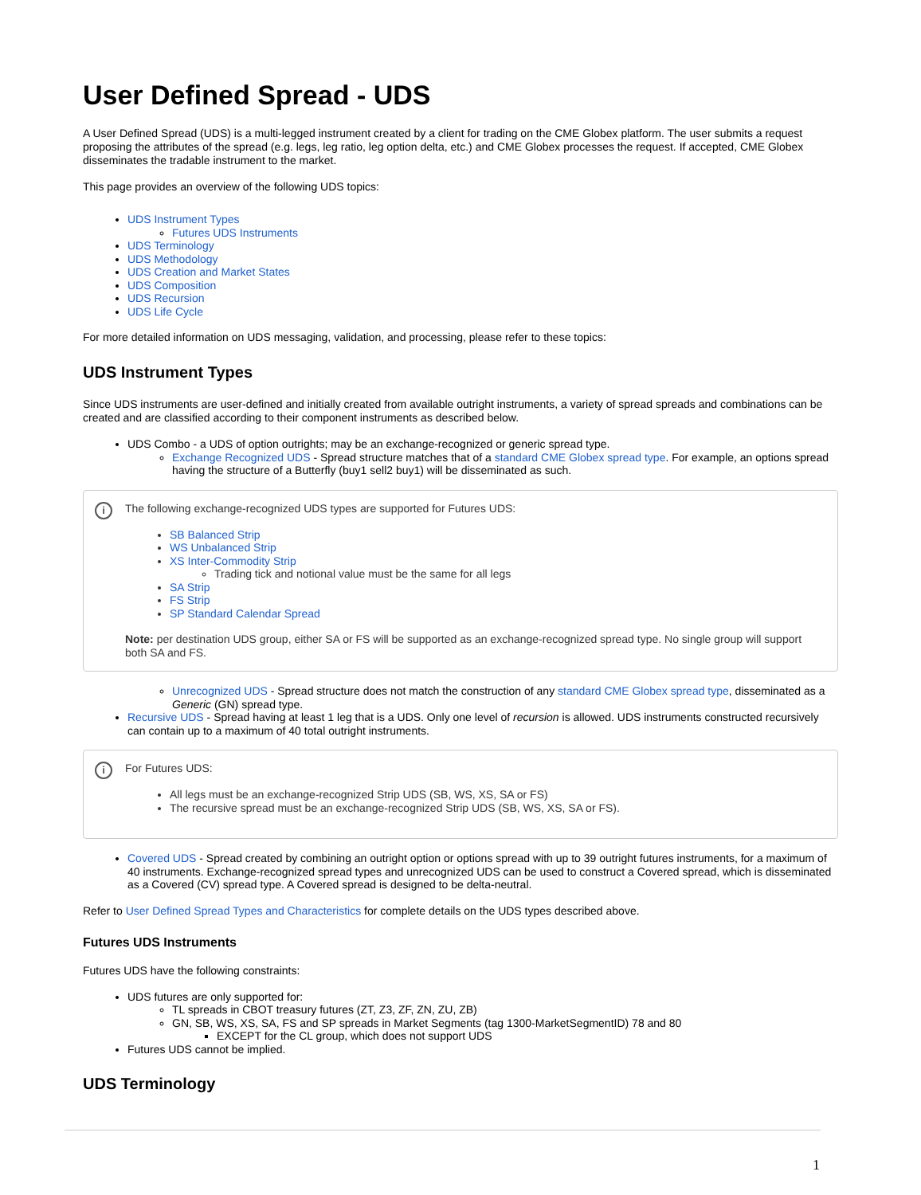User Defined Spread - UDS
A User Defined Spread (UDS) is a multi-legged instrument created by a client for trading on the CME Globex platform. The user submits a request proposing the attributes of the spread (e.g. legs, leg ratio, leg option delta, etc.) and CME Globex processes the request. If accepted, CME Globex disseminates the tradable instrument to the market.
This page provides an overview of the following UDS topics:
UDS Instrument Types
Futures UDS Instruments
UDS Terminology
UDS Methodology
UDS Creation and Market States
UDS Composition
UDS Recursion
UDS Life Cycle
For more detailed information on UDS messaging, validation, and processing, please refer to these topics:
UDS Instrument Types
Since UDS instruments are user-defined and initially created from available outright instruments, a variety of spread spreads and combinations can be created and are classified according to their component instruments as described below.
UDS Combo - a UDS of option outrights; may be an exchange-recognized or generic spread type.
Exchange Recognized UDS - Spread structure matches that of a standard CME Globex spread type. For example, an options spread having the structure of a Butterfly (buy1 sell2 buy1) will be disseminated as such.
i
The following exchange-recognized UDS types are supported for Futures UDS:
SB Balanced Strip
WS Unbalanced Strip
XS Inter-Commodity Strip
Trading tick and notional value must be the same for all legs
SA Strip
FS Strip
SP Standard Calendar Spread
Note: per destination UDS group, either SA or FS will be supported as an exchange-recognized spread type. No single group will support both SA and FS.
Unrecognized UDS - Spread structure does not match the construction of any standard CME Globex spread type, disseminated as a Generic (GN) spread type.
Recursive UDS - Spread having at least 1 leg that is a UDS. Only one level of recursion is allowed. UDS instruments constructed recursively can contain up to a maximum of 40 total outright instruments.
i
For Futures UDS:
All legs must be an exchange-recognized Strip UDS (SB, WS, XS, SA or FS)
The recursive spread must be an exchange-recognized Strip UDS (SB, WS, XS, SA or FS).
Covered UDS - Spread created by combining an outright option or options spread with up to 39 outright futures instruments, for a maximum of 40 instruments. Exchange-recognized spread types and unrecognized UDS can be used to construct a Covered spread, which is disseminated as a Covered (CV) spread type. A Covered spread is designed to be delta-neutral.
Refer to User Defined Spread Types and Characteristics for complete details on the UDS types described above.
Futures UDS Instruments
Futures UDS have the following constraints:
UDS futures are only supported for:
TL spreads in CBOT treasury futures (ZT, Z3, ZF, ZN, ZU, ZB)
GN, SB, WS, XS, SA, FS and SP spreads in Market Segments (tag 1300-MarketSegmentID) 78 and 80
EXCEPT for the CL group, which does not support UDS
Futures UDS cannot be implied.
UDS Terminology
1